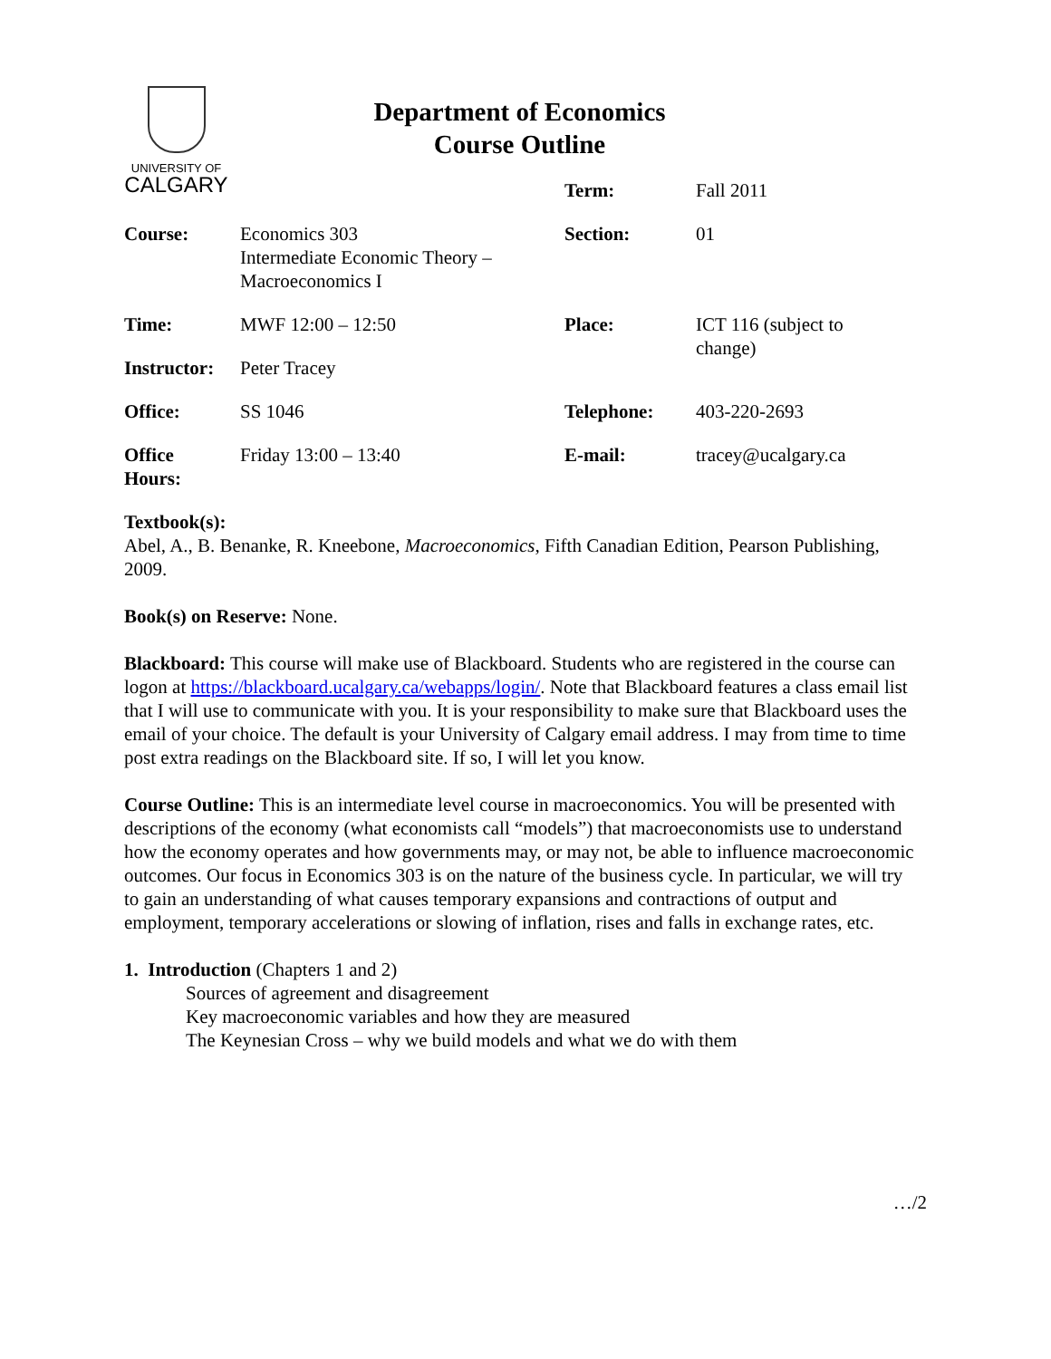UNIVERSITY OF
CALGARY
Department of Economics
Course Outline
| | | Term: | Fall 2011 |
| Course: | Economics 303 Intermediate Economic Theory – Macroeconomics I | Section: | 01 |
| Time: | MWF 12:00 – 12:50 | Place: | ICT 116 (subject to change) |
| Instructor: | Peter Tracey | | |
| Office: | SS 1046 | Telephone: | 403-220-2693 |
| Office Hours: | Friday 13:00 – 13:40 | E-mail: | tracey@ucalgary.ca |
Textbook(s):
Abel, A., B. Benanke, R. Kneebone, Macroeconomics, Fifth Canadian Edition, Pearson Publishing, 2009.
Book(s) on Reserve: None.
Blackboard: This course will make use of Blackboard. Students who are registered in the course can logon at https://blackboard.ucalgary.ca/webapps/login/. Note that Blackboard features a class email list that I will use to communicate with you. It is your responsibility to make sure that Blackboard uses the email of your choice. The default is your University of Calgary email address. I may from time to time post extra readings on the Blackboard site. If so, I will let you know.
Course Outline: This is an intermediate level course in macroeconomics. You will be presented with descriptions of the economy (what economists call “models”) that macroeconomists use to understand how the economy operates and how governments may, or may not, be able to influence macroeconomic outcomes. Our focus in Economics 303 is on the nature of the business cycle. In particular, we will try to gain an understanding of what causes temporary expansions and contractions of output and employment, temporary accelerations or slowing of inflation, rises and falls in exchange rates, etc.
1. Introduction (Chapters 1 and 2)
Sources of agreement and disagreement
Key macroeconomic variables and how they are measured
The Keynesian Cross – why we build models and what we do with them
…/2